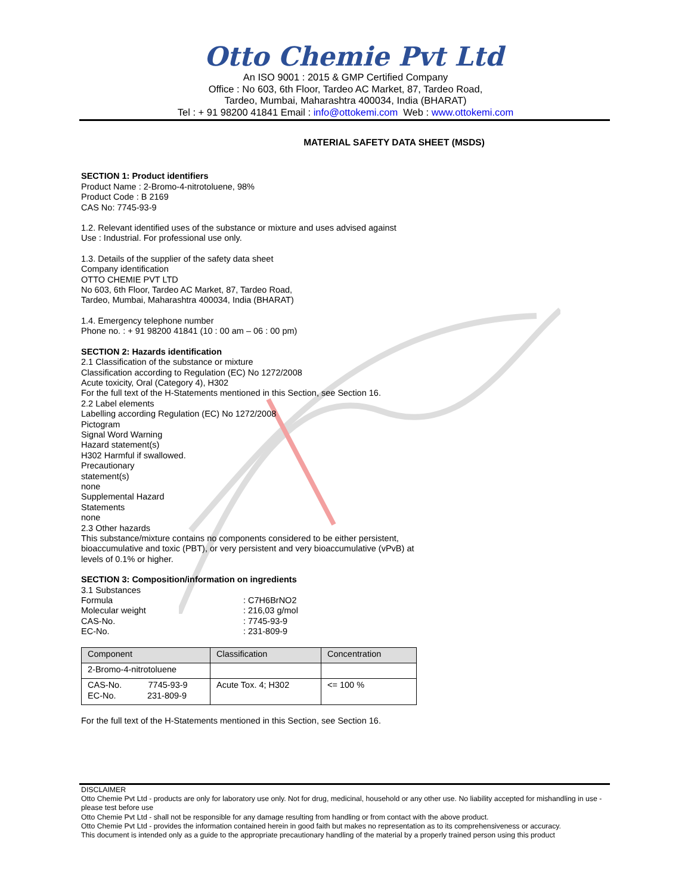Otto Chemie Pvt Ltd
An ISO 9001 : 2015 & GMP Certified Company
Office : No 603, 6th Floor, Tardeo AC Market, 87, Tardeo Road,
Tardeo, Mumbai, Maharashtra 400034, India (BHARAT)
Tel : + 91 98200 41841 Email : info@ottokemi.com Web : www.ottokemi.com
MATERIAL SAFETY DATA SHEET (MSDS)
SECTION 1: Product identifiers
Product Name : 2-Bromo-4-nitrotoluene, 98%
Product Code : B 2169
CAS No: 7745-93-9
1.2. Relevant identified uses of the substance or mixture and uses advised against
Use : Industrial. For professional use only.
1.3. Details of the supplier of the safety data sheet
Company identification
OTTO CHEMIE PVT LTD
No 603, 6th Floor, Tardeo AC Market, 87, Tardeo Road,
Tardeo, Mumbai, Maharashtra 400034, India (BHARAT)
1.4. Emergency telephone number
Phone no. : + 91 98200 41841 (10 : 00 am – 06 : 00 pm)
SECTION 2: Hazards identification
2.1 Classification of the substance or mixture
Classification according to Regulation (EC) No 1272/2008
Acute toxicity, Oral (Category 4), H302
For the full text of the H-Statements mentioned in this Section, see Section 16.
2.2 Label elements
Labelling according Regulation (EC) No 1272/2008
Pictogram
Signal Word Warning
Hazard statement(s)
H302 Harmful if swallowed.
Precautionary
statement(s)
none
Supplemental Hazard
Statements
none
2.3 Other hazards
This substance/mixture contains no components considered to be either persistent,
bioaccumulative and toxic (PBT), or very persistent and very bioaccumulative (vPvB) at
levels of 0.1% or higher.
SECTION 3: Composition/information on ingredients
3.1 Substances
Formula: C7H6BrNO2 Molecular weight: 216,03 g/mol CAS-No.: 7745-93-9 EC-No.: 231-809-9
| Component | Classification | Concentration |
| --- | --- | --- |
| 2-Bromo-4-nitrotoluene | | |
| CAS-No. 7745-93-9 EC-No. 231-809-9 | Acute Tox. 4; H302 | <= 100 % |
For the full text of the H-Statements mentioned in this Section, see Section 16.
DISCLAIMER
Otto Chemie Pvt Ltd - products are only for laboratory use only. Not for drug, medicinal, household or any other use. No liability accepted for mishandling in use - please test before use
Otto Chemie Pvt Ltd - shall not be responsible for any damage resulting from handling or from contact with the above product.
Otto Chemie Pvt Ltd - provides the information contained herein in good faith but makes no representation as to its comprehensiveness or accuracy.
This document is intended only as a guide to the appropriate precautionary handling of the material by a properly trained person using this product